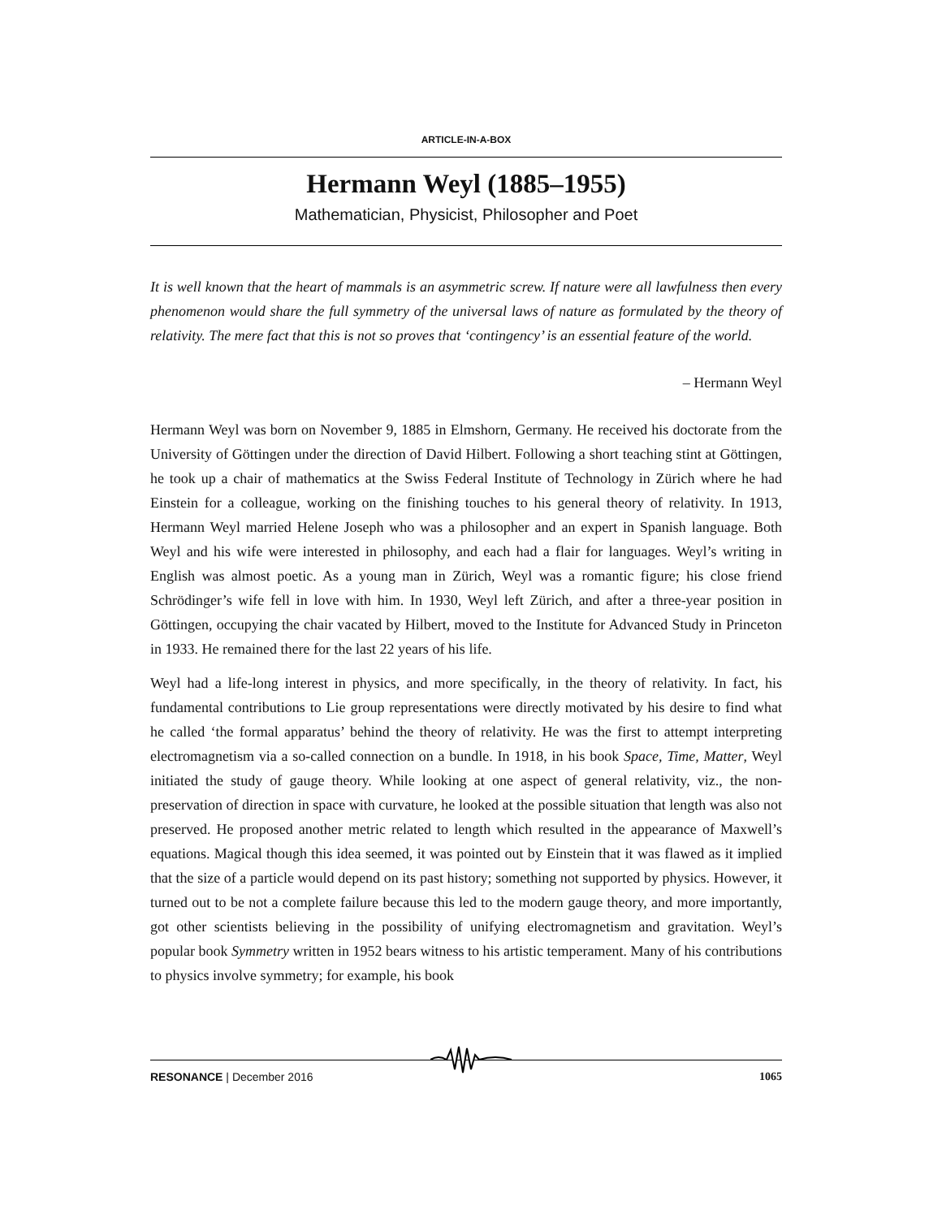ARTICLE-IN-A-BOX
Hermann Weyl (1885–1955)
Mathematician, Physicist, Philosopher and Poet
It is well known that the heart of mammals is an asymmetric screw. If nature were all lawfulness then every phenomenon would share the full symmetry of the universal laws of nature as formulated by the theory of relativity. The mere fact that this is not so proves that ‘contingency’ is an essential feature of the world.
– Hermann Weyl
Hermann Weyl was born on November 9, 1885 in Elmshorn, Germany. He received his doctorate from the University of Göttingen under the direction of David Hilbert. Following a short teaching stint at Göttingen, he took up a chair of mathematics at the Swiss Federal Institute of Technology in Zürich where he had Einstein for a colleague, working on the finishing touches to his general theory of relativity. In 1913, Hermann Weyl married Helene Joseph who was a philosopher and an expert in Spanish language. Both Weyl and his wife were interested in philosophy, and each had a flair for languages. Weyl’s writing in English was almost poetic. As a young man in Zürich, Weyl was a romantic figure; his close friend Schrödinger’s wife fell in love with him. In 1930, Weyl left Zürich, and after a three-year position in Göttingen, occupying the chair vacated by Hilbert, moved to the Institute for Advanced Study in Princeton in 1933. He remained there for the last 22 years of his life.
Weyl had a life-long interest in physics, and more specifically, in the theory of relativity. In fact, his fundamental contributions to Lie group representations were directly motivated by his desire to find what he called ‘the formal apparatus’ behind the theory of relativity. He was the first to attempt interpreting electromagnetism via a so-called connection on a bundle. In 1918, in his book Space, Time, Matter, Weyl initiated the study of gauge theory. While looking at one aspect of general relativity, viz., the non-preservation of direction in space with curvature, he looked at the possible situation that length was also not preserved. He proposed another metric related to length which resulted in the appearance of Maxwell’s equations. Magical though this idea seemed, it was pointed out by Einstein that it was flawed as it implied that the size of a particle would depend on its past history; something not supported by physics. However, it turned out to be not a complete failure because this led to the modern gauge theory, and more importantly, got other scientists believing in the possibility of unifying electromagnetism and gravitation. Weyl’s popular book Symmetry written in 1952 bears witness to his artistic temperament. Many of his contributions to physics involve symmetry; for example, his book
RESONANCE | December 2016 1065